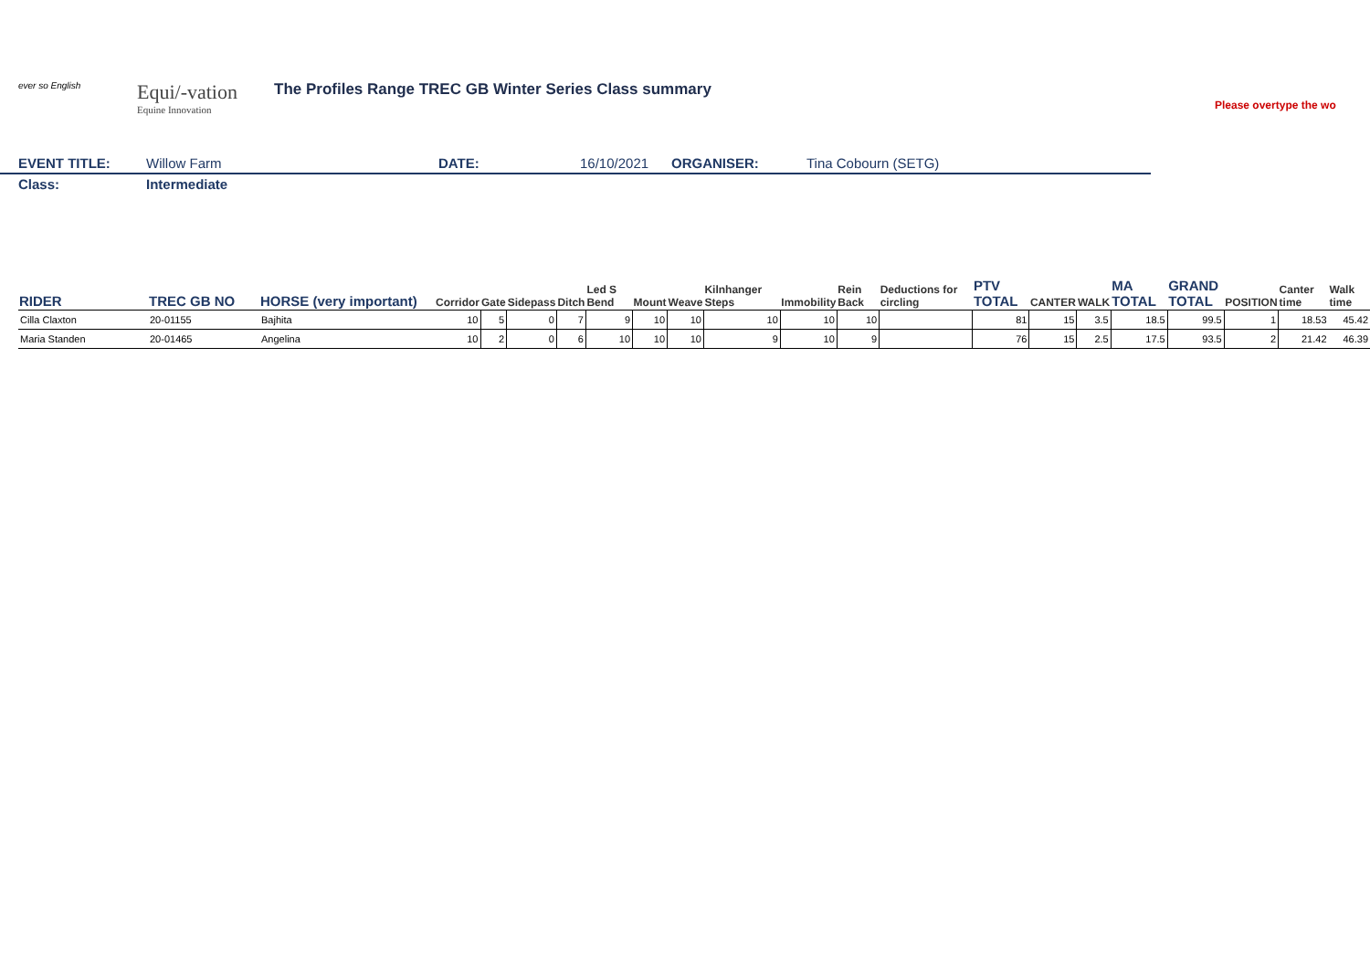ever so English
Equi/-vation
Equine Innovation
The Profiles Range TREC GB Winter Series Class summary
Please overtype the wo
EVENT TITLE: Willow Farm DATE: 16/10/2021 ORGANISER: Tina Cobourn (SETG)
Class: Intermediate
| RIDER | TREC GB NO | HORSE (very important) | Corridor | Gate | Sidepass | Ditch | Led S Bend | Mount | Weave | Kilnhanger Steps | Immobility | Rein Back | Deductions for circling | PTV TOTAL | CANTER | WALK | MA TOTAL | GRAND TOTAL | POSITION | Canter time | Walk time |
| --- | --- | --- | --- | --- | --- | --- | --- | --- | --- | --- | --- | --- | --- | --- | --- | --- | --- | --- | --- | --- | --- |
| Cilla Claxton | 20-01155 | Bajhita | 10 | 5 | 0 | 7 | 9 | 10 | 10 | 10 | 10 | 10 | | 81 | 15 | 3.5 | 18.5 | 99.5 | 1 | 18.53 | 45.42 |
| Maria Standen | 20-01465 | Angelina | 10 | 2 | 0 | 6 | 10 | 10 | 10 | 9 | 10 | 9 | | 76 | 15 | 2.5 | 17.5 | 93.5 | 2 | 21.42 | 46.39 |